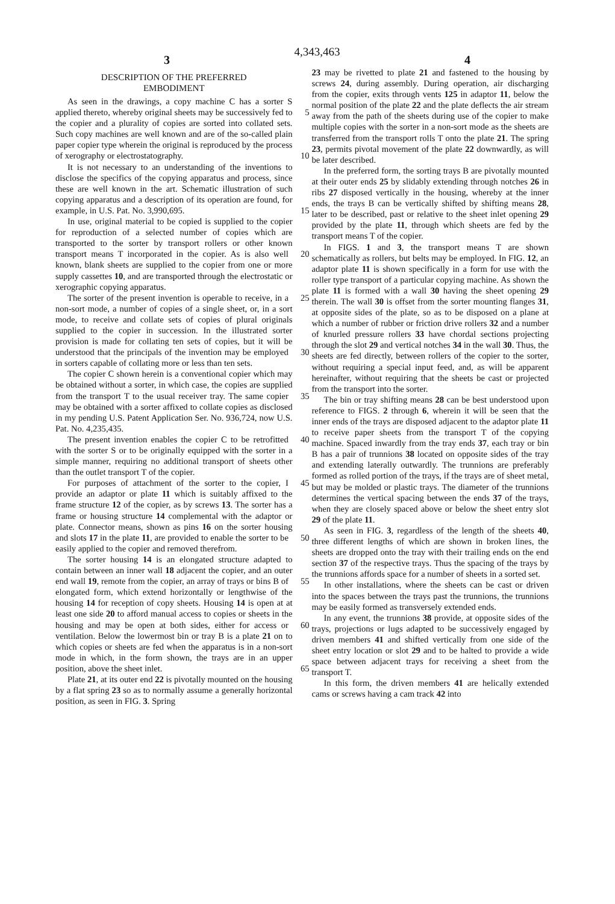3 4,343,463 4
DESCRIPTION OF THE PREFERRED
EMBODIMENT
As seen in the drawings, a copy machine C has a sorter S applied thereto, whereby original sheets may be 5 successively fed to the copier and a plurality of copies are sorted into collated sets. Such copy machines are well known and are of the so-called plain paper copier type wherein the original is reproduced by the process of xerography or electrostatography. 10
It is not necessary to an understanding of the inventions to disclose the specifics of the copying apparatus and process, since these are well known in the art. Schematic illustration of such copying apparatus and a description of its operation are found, for example, in U.S. 15 Pat. No. 3,990,695.
In use, original material to be copied is supplied to the copier for reproduction of a selected number of copies which are transported to the sorter by transport rollers or other known transport means T incorporated in the 20 copier. As is also well known, blank sheets are supplied to the copier from one or more supply cassettes 10, and are transported through the electrostatic or xerographic copying apparatus.
The sorter of the present invention is operable to 25 receive, in a non-sort mode, a number of copies of a single sheet, or, in a sort mode, to receive and collate sets of copies of plural originals supplied to the copier in succession. In the illustrated sorter provision is made for collating ten sets of copies, but it will be understood 30 that the principals of the invention may be employed in sorters capable of collating more or less than ten sets.
The copier C shown herein is a conventional copier which may be obtained without a sorter, in which case, the copies are supplied from the transport T to the usual 35 receiver tray. The same copier may be obtained with a sorter affixed to collate copies as disclosed in my pending U.S. Patent Application Ser. No. 936,724, now U.S. Pat. No. 4,235,435.
The present invention enables the copier C to be 40 retrofitted with the sorter S or to be originally equipped with the sorter in a simple manner, requiring no additional transport of sheets other than the outlet transport T of the copier.
For purposes of attachment of the sorter to the 45 copier, I provide an adaptor or plate 11 which is suitably affixed to the frame structure 12 of the copier, as by screws 13. The sorter has a frame or housing structure 14 complemental with the adaptor or plate. Connector means, shown as pins 16 on the sorter housing and slots 50 17 in the plate 11, are provided to enable the sorter to be easily applied to the copier and removed therefrom.
The sorter housing 14 is an elongated structure adapted to contain between an inner wall 18 adjacent the copier, and an outer end wall 19, remote from the 55 copier, an array of trays or bins B of elongated form, which extend horizontally or lengthwise of the housing 14 for reception of copy sheets. Housing 14 is open at at least one side 20 to afford manual access to copies or sheets in the housing and may be open at both sides, 60 either for access or ventilation. Below the lowermost bin or tray B is a plate 21 on to which copies or sheets are fed when the apparatus is in a non-sort mode in which, in the form shown, the trays are in an upper position, above the sheet inlet. 65
Plate 21, at its outer end 22 is pivotally mounted on the housing by a flat spring 23 so as to normally assume a generally horizontal position, as seen in FIG. 3. Spring
23 may be rivetted to plate 21 and fastened to the housing by screws 24, during assembly. During operation, air discharging from the copier, exits through vents 125 in adaptor 11, below the normal position of the plate 22 and the plate deflects the air stream away from the path of the sheets during use of the copier to make multiple copies with the sorter in a non-sort mode as the sheets are transferred from the transport rolls T onto the plate 21. The spring 23, permits pivotal movement of the plate 22 downwardly, as will be later described.
In the preferred form, the sorting trays B are pivotally mounted at their outer ends 25 by slidably extending through notches 26 in ribs 27 disposed vertically in the housing, whereby at the inner ends, the trays B can be vertically shifted by shifting means 28, later to be described, past or relative to the sheet inlet opening 29 provided by the plate 11, through which sheets are fed by the transport means T of the copier.
In FIGS. 1 and 3, the transport means T are shown schematically as rollers, but belts may be employed. In FIG. 12, an adaptor plate 11 is shown specifically in a form for use with the roller type transport of a particular copying machine. As shown the plate 11 is formed with a wall 30 having the sheet opening 29 therein. The wall 30 is offset from the sorter mounting flanges 31, at opposite sides of the plate, so as to be disposed on a plane at which a number of rubber or friction drive rollers 32 and a number of knurled pressure rollers 33 have chordal sections projecting through the slot 29 and vertical notches 34 in the wall 30. Thus, the sheets are fed directly, between rollers of the copier to the sorter, without requiring a special input feed, and, as will be apparent hereinafter, without requiring that the sheets be cast or projected from the transport into the sorter.
The bin or tray shifting means 28 can be best understood upon reference to FIGS. 2 through 6, wherein it will be seen that the inner ends of the trays are disposed adjacent to the adaptor plate 11 to receive paper sheets from the transport T of the copying machine. Spaced inwardly from the tray ends 37, each tray or bin B has a pair of trunnions 38 located on opposite sides of the tray and extending laterally outwardly. The trunnions are preferably formed as rolled portion of the trays, if the trays are of sheet metal, but may be molded or plastic trays. The diameter of the trunnions determines the vertical spacing between the ends 37 of the trays, when they are closely spaced above or below the sheet entry slot 29 of the plate 11.
As seen in FIG. 3, regardless of the length of the sheets 40, three different lengths of which are shown in broken lines, the sheets are dropped onto the tray with their trailing ends on the end section 37 of the respective trays. Thus the spacing of the trays by the trunnions affords space for a number of sheets in a sorted set.
In other installations, where the sheets can be cast or driven into the spaces between the trays past the trunnions, the trunnions may be easily formed as transversely extended ends.
In any event, the trunnions 38 provide, at opposite sides of the trays, projections or lugs adapted to be successively engaged by driven members 41 and shifted vertically from one side of the sheet entry location or slot 29 and to be halted to provide a wide space between adjacent trays for receiving a sheet from the transport T.
In this form, the driven members 41 are helically extended cams or screws having a cam track 42 into